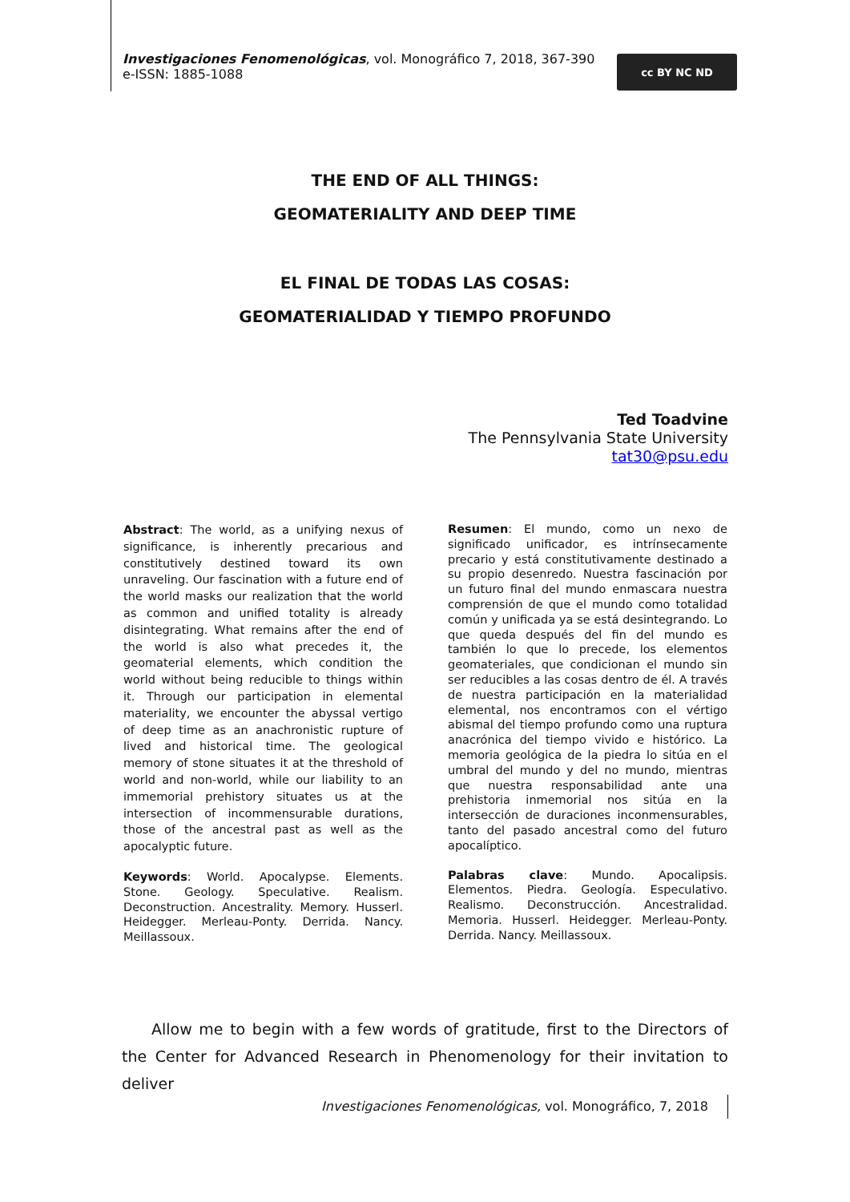Investigaciones Fenomenológicas, vol. Monográfico 7, 2018, 367-390
e-ISSN: 1885-1088
cc BY NC ND
THE END OF ALL THINGS:
GEOMATERIALITY AND DEEP TIME
EL FINAL DE TODAS LAS COSAS:
GEOMATERIALIDAD Y TIEMPO PROFUNDO
Ted Toadvine
The Pennsylvania State University
tat30@psu.edu
Abstract: The world, as a unifying nexus of significance, is inherently precarious and constitutively destined toward its own unraveling. Our fascination with a future end of the world masks our realization that the world as common and unified totality is already disintegrating. What remains after the end of the world is also what precedes it, the geomaterial elements, which condition the world without being reducible to things within it. Through our participation in elemental materiality, we encounter the abyssal vertigo of deep time as an anachronistic rupture of lived and historical time. The geological memory of stone situates it at the threshold of world and non-world, while our liability to an immemorial prehistory situates us at the intersection of incommensurable durations, those of the ancestral past as well as the apocalyptic future.
Keywords: World. Apocalypse. Elements. Stone. Geology. Speculative. Realism. Deconstruction. Ancestrality. Memory. Husserl. Heidegger. Merleau-Ponty. Derrida. Nancy. Meillassoux.
Resumen: El mundo, como un nexo de significado unificador, es intrínsecamente precario y está constitutivamente destinado a su propio desenredo. Nuestra fascinación por un futuro final del mundo enmascara nuestra comprensión de que el mundo como totalidad común y unificada ya se está desintegrando. Lo que queda después del fin del mundo es también lo que lo precede, los elementos geomateriales, que condicionan el mundo sin ser reducibles a las cosas dentro de él. A través de nuestra participación en la materialidad elemental, nos encontramos con el vértigo abismal del tiempo profundo como una ruptura anacrónica del tiempo vivido e histórico. La memoria geológica de la piedra lo sitúa en el umbral del mundo y del no mundo, mientras que nuestra responsabilidad ante una prehistoria inmemorial nos sitúa en la intersección de duraciones inconmensurables, tanto del pasado ancestral como del futuro apocalíptico.
Palabras clave: Mundo. Apocalipsis. Elementos. Piedra. Geología. Especulativo. Realismo. Deconstrucción. Ancestralidad. Memoria. Husserl. Heidegger. Merleau-Ponty. Derrida. Nancy. Meillassoux.
Allow me to begin with a few words of gratitude, first to the Directors of the Center for Advanced Research in Phenomenology for their invitation to deliver
Investigaciones Fenomenológicas, vol. Monográfico, 7, 2018